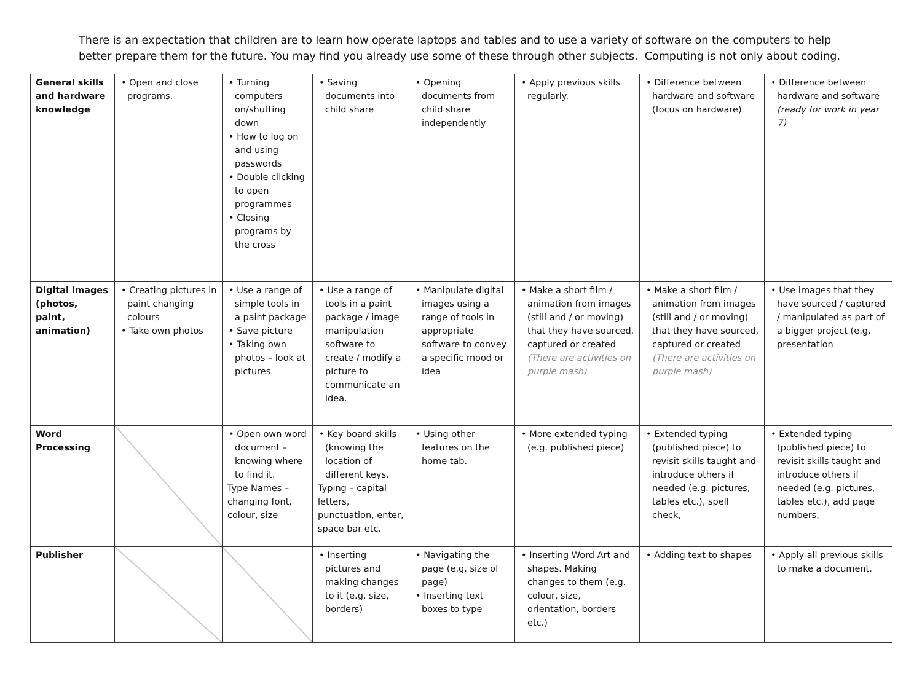There is an expectation that children are to learn how operate laptops and tables and to use a variety of software on the computers to help better prepare them for the future. You may find you already use some of these through other subjects. Computing is not only about coding.
| General skills and hardware knowledge | • Open and close programs. | • Turning computers on/shutting down • How to log on and using passwords • Double clicking to open programmes • Closing programs by the cross | • Saving documents into child share | • Opening documents from child share independently | • Apply previous skills regularly. | • Difference between hardware and software (focus on hardware) | • Difference between hardware and software (ready for work in year 7) |
| Digital images (photos, paint, animation) | • Creating pictures in paint changing colours • Take own photos | • Use a range of simple tools in a paint package • Save picture • Taking own photos – look at pictures | • Use a range of tools in a paint package / image manipulation software to create / modify a picture to communicate an idea. | • Manipulate digital images using a range of tools in appropriate software to convey a specific mood or idea | • Make a short film / animation from images (still and / or moving) that they have sourced, captured or created (There are activities on purple mash) | • Make a short film / animation from images (still and / or moving) that they have sourced, captured or created (There are activities on purple mash) | • Use images that they have sourced / captured / manipulated as part of a bigger project (e.g. presentation |
| Word Processing | | • Open own word document – knowing where to find it. Type Names – changing font, colour, size | • Key board skills (knowing the location of different keys. Typing – capital letters, punctuation, enter, space bar etc. | • Using other features on the home tab. | • More extended typing (e.g. published piece) | • Extended typing (published piece) to revisit skills taught and introduce others if needed (e.g. pictures, tables etc.), spell check, | • Extended typing (published piece) to revisit skills taught and introduce others if needed (e.g. pictures, tables etc.), add page numbers, |
| Publisher | | | • Inserting pictures and making changes to it (e.g. size, borders) | • Navigating the page (e.g. size of page) • Inserting text boxes to type | • Inserting Word Art and shapes. Making changes to them (e.g. colour, size, orientation, borders etc.) | • Adding text to shapes | • Apply all previous skills to make a document. |